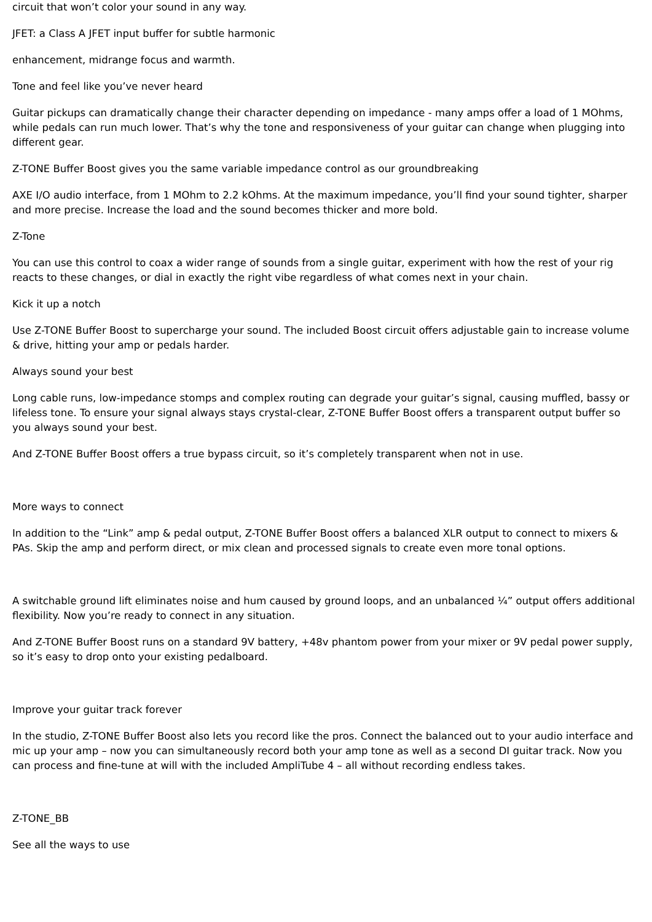circuit that won’t color your sound in any way.
JFET: a Class A JFET input buffer for subtle harmonic
enhancement, midrange focus and warmth.
Tone and feel like you’ve never heard
Guitar pickups can dramatically change their character depending on impedance - many amps offer a load of 1 MOhms, while pedals can run much lower. That’s why the tone and responsiveness of your guitar can change when plugging into different gear.
Z-TONE Buffer Boost gives you the same variable impedance control as our groundbreaking
AXE I/O audio interface, from 1 MOhm to 2.2 kOhms. At the maximum impedance, you’ll find your sound tighter, sharper and more precise. Increase the load and the sound becomes thicker and more bold.
Z-Tone
You can use this control to coax a wider range of sounds from a single guitar, experiment with how the rest of your rig reacts to these changes, or dial in exactly the right vibe regardless of what comes next in your chain.
Kick it up a notch
Use Z-TONE Buffer Boost to supercharge your sound. The included Boost circuit offers adjustable gain to increase volume & drive, hitting your amp or pedals harder.
Always sound your best
Long cable runs, low-impedance stomps and complex routing can degrade your guitar’s signal, causing muffled, bassy or lifeless tone. To ensure your signal always stays crystal-clear, Z-TONE Buffer Boost offers a transparent output buffer so you always sound your best.
And Z-TONE Buffer Boost offers a true bypass circuit, so it’s completely transparent when not in use.
More ways to connect
In addition to the “Link” amp & pedal output, Z-TONE Buffer Boost offers a balanced XLR output to connect to mixers & PAs. Skip the amp and perform direct, or mix clean and processed signals to create even more tonal options.
A switchable ground lift eliminates noise and hum caused by ground loops, and an unbalanced ¼” output offers additional flexibility. Now you’re ready to connect in any situation.
And Z-TONE Buffer Boost runs on a standard 9V battery, +48v phantom power from your mixer or 9V pedal power supply, so it’s easy to drop onto your existing pedalboard.
Improve your guitar track forever
In the studio, Z-TONE Buffer Boost also lets you record like the pros. Connect the balanced out to your audio interface and mic up your amp – now you can simultaneously record both your amp tone as well as a second DI guitar track. Now you can process and fine-tune at will with the included AmpliTube 4 – all without recording endless takes.
Z-TONE_BB
See all the ways to use